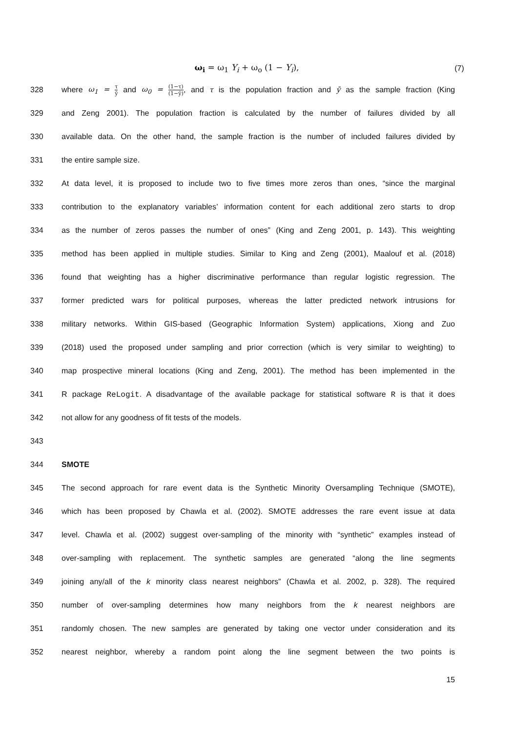ω<sub>i</sub> = ω<sub>1</sub> Y<sub>i</sub> + ω<sub>o</sub> (1 − Y<sub>i</sub>), (7)
328
where ω<sub>1</sub> = τ ȳ and ω<sub>0</sub> = (1−τ) (1−ȳ), and τ is the population fraction and ȳ as the sample fraction (King
329
and Zeng 2001). The population fraction is calculated by the number of failures divided by all
330
available data. On the other hand, the sample fraction is the number of included failures divided by
331 the entire sample size.
332
At data level, it is proposed to include two to five times more zeros than ones, “since the marginal
333
contribution to the explanatory variables’ information content for each additional zero starts to drop
334
as the number of zeros passes the number of ones” (King and Zeng 2001, p. 143). This weighting
335
method has been applied in multiple studies. Similar to King and Zeng (2001), Maalouf et al. (2018)
336
found that weighting has a higher discriminative performance than regular logistic regression. The
337
former predicted wars for political purposes, whereas the latter predicted network intrusions for
338
military networks. Within GIS-based (Geographic Information System) applications, Xiong and Zuo
339
(2018) used the proposed under sampling and prior correction (which is very similar to weighting) to
340
map prospective mineral locations (King and Zeng, 2001). The method has been implemented in the
341
R package ReLogit. A disadvantage of the available package for statistical software R is that it does
342 not allow for any goodness of fit tests of the models.
343
344 SMOTE
345
The second approach for rare event data is the Synthetic Minority Oversampling Technique (SMOTE),
346
which has been proposed by Chawla et al. (2002). SMOTE addresses the rare event issue at data
347
level. Chawla et al. (2002) suggest over-sampling of the minority with “synthetic” examples instead of
348
over-sampling with replacement. The synthetic samples are generated “along the line segments
349
joining any/all of the k minority class nearest neighbors” (Chawla et al. 2002, p. 328). The required
350
number of over-sampling determines how many neighbors from the k nearest neighbors are
351
randomly chosen. The new samples are generated by taking one vector under consideration and its
352
nearest neighbor, whereby a random point along the line segment between the two points is
15